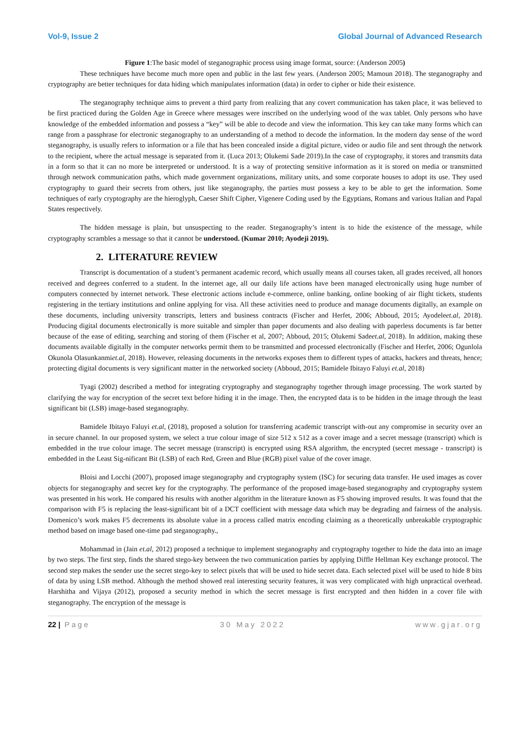Vol-9, Issue 2 Global Journal of Advanced Research
Figure 1:The basic model of steganographic process using image format, source: (Anderson 2005)
These techniques have become much more open and public in the last few years. (Anderson 2005; Mamoun 2018). The steganography and cryptography are better techniques for data hiding which manipulates information (data) in order to cipher or hide their existence.
The steganography technique aims to prevent a third party from realizing that any covert communication has taken place, it was believed to be first practiced during the Golden Age in Greece where messages were inscribed on the underlying wood of the wax tablet. Only persons who have knowledge of the embedded information and possess a “key” will be able to decode and view the information. This key can take many forms which can range from a passphrase for electronic steganography to an understanding of a method to decode the information. In the modern day sense of the word steganography, is usually refers to information or a file that has been concealed inside a digital picture, video or audio file and sent through the network to the recipient, where the actual message is separated from it. (Luca 2013; Olukemi Sade 2019).In the case of cryptography, it stores and transmits data in a form so that it can no more be interpreted or understood. It is a way of protecting sensitive information as it is stored on media or transmitted through network communication paths, which made government organizations, military units, and some corporate houses to adopt its use. They used cryptography to guard their secrets from others, just like steganography, the parties must possess a key to be able to get the information. Some techniques of early cryptography are the hieroglyph, Caeser Shift Cipher, Vigenere Coding used by the Egyptians, Romans and various Italian and Papal States respectively.
The hidden message is plain, but unsuspecting to the reader. Steganography’s intent is to hide the existence of the message, while cryptography scrambles a message so that it cannot be understood. (Kumar 2010; Ayodeji 2019).
2. LITERATURE REVIEW
Transcript is documentation of a student’s permanent academic record, which usually means all courses taken, all grades received, all honors received and degrees conferred to a student. In the internet age, all our daily life actions have been managed electronically using huge number of computers connected by internet network. These electronic actions include e-commerce, online banking, online booking of air flight tickets, students registering in the tertiary institutions and online applying for visa. All these activities need to produce and manage documents digitally, an example on these documents, including university transcripts, letters and business contracts (Fischer and Herfet, 2006; Abboud, 2015; Ayodeleet.al, 2018). Producing digital documents electronically is more suitable and simpler than paper documents and also dealing with paperless documents is far better because of the ease of editing, searching and storing of them (Fischer et al, 2007; Abboud, 2015; Olukemi Sadeet.al, 2018). In addition, making these documents available digitally in the computer networks permit them to be transmitted and processed electronically (Fischer and Herfet, 2006; Ogunlola Okunola Olasunkanmiet.al, 2018). However, releasing documents in the networks exposes them to different types of attacks, hackers and threats, hence; protecting digital documents is very significant matter in the networked society (Abboud, 2015; Bamidele Ibitayo Faluyi et.al, 2018)
Tyagi (2002) described a method for integrating cryptography and steganography together through image processing. The work started by clarifying the way for encryption of the secret text before hiding it in the image. Then, the encrypted data is to be hidden in the image through the least significant bit (LSB) image-based steganography.
Bamidele Ibitayo Faluyi et.al, (2018), proposed a solution for transferring academic transcript with-out any compromise in security over an in secure channel. In our proposed system, we select a true colour image of size 512 x 512 as a cover image and a secret message (transcript) which is embedded in the true colour image. The secret message (transcript) is encrypted using RSA algorithm, the encrypted (secret message - transcript) is embedded in the Least Sig-nificant Bit (LSB) of each Red, Green and Blue (RGB) pixel value of the cover image.
Bloisi and Locchi (2007), proposed image steganography and cryptography system (ISC) for securing data transfer. He used images as cover objects for steganography and secret key for the cryptography. The performance of the proposed image-based steganography and cryptography system was presented in his work. He compared his results with another algorithm in the literature known as F5 showing improved results. It was found that the comparison with F5 is replacing the least-significant bit of a DCT coefficient with message data which may be degrading and fairness of the analysis. Domenico’s work makes F5 decrements its absolute value in a process called matrix encoding claiming as a theoretically unbreakable cryptographic method based on image based one-time pad steganography.,
Mohammad in (Jain et.al, 2012) proposed a technique to implement steganography and cryptography together to hide the data into an image by two steps. The first step, finds the shared stego-key between the two communication parties by applying Diffle Hellman Key exchange protocol. The second step makes the sender use the secret stego-key to select pixels that will be used to hide secret data. Each selected pixel will be used to hide 8 bits of data by using LSB method. Although the method showed real interesting security features, it was very complicated with high unpractical overhead. Harshitha and Vijaya (2012), proposed a security method in which the secret message is first encrypted and then hidden in a cover file with steganography. The encryption of the message is
22 | Page 30 May 2022 www.gjar.org